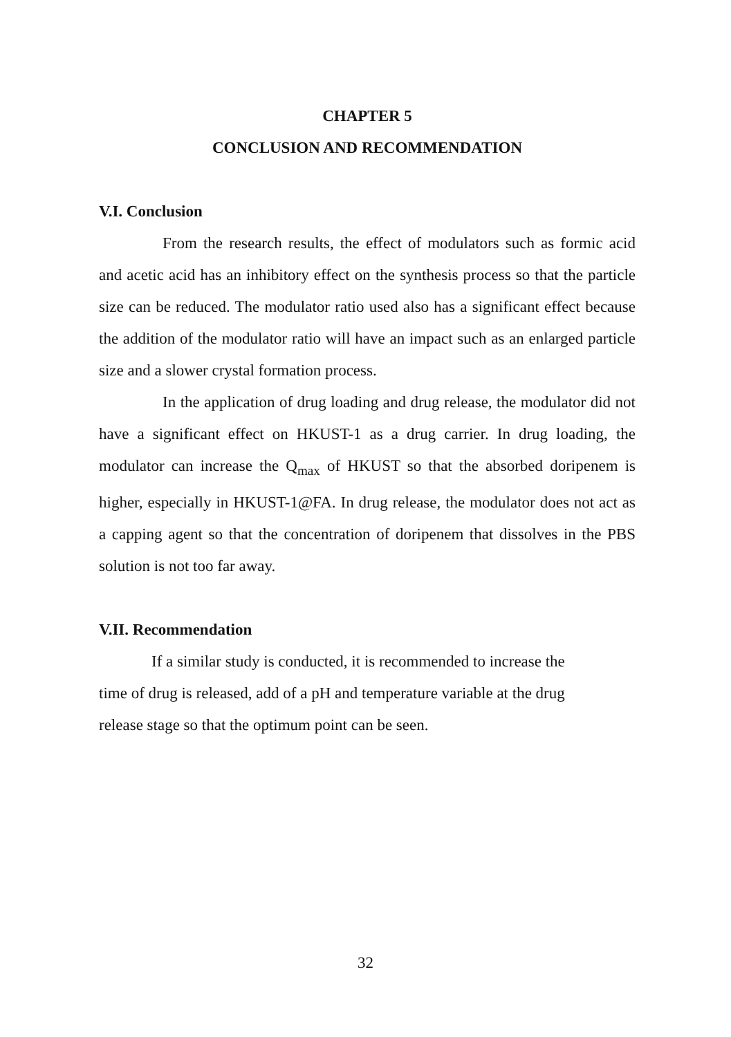CHAPTER 5
CONCLUSION AND RECOMMENDATION
V.I. Conclusion
From the research results, the effect of modulators such as formic acid and acetic acid has an inhibitory effect on the synthesis process so that the particle size can be reduced. The modulator ratio used also has a significant effect because the addition of the modulator ratio will have an impact such as an enlarged particle size and a slower crystal formation process.
In the application of drug loading and drug release, the modulator did not have a significant effect on HKUST-1 as a drug carrier. In drug loading, the modulator can increase the Q<sub>max</sub> of HKUST so that the absorbed doripenem is higher, especially in HKUST-1@FA. In drug release, the modulator does not act as a capping agent so that the concentration of doripenem that dissolves in the PBS solution is not too far away.
V.II. Recommendation
If a similar study is conducted, it is recommended to increase the
time of drug is released, add of a pH and temperature variable at the drug
release stage so that the optimum point can be seen.
32